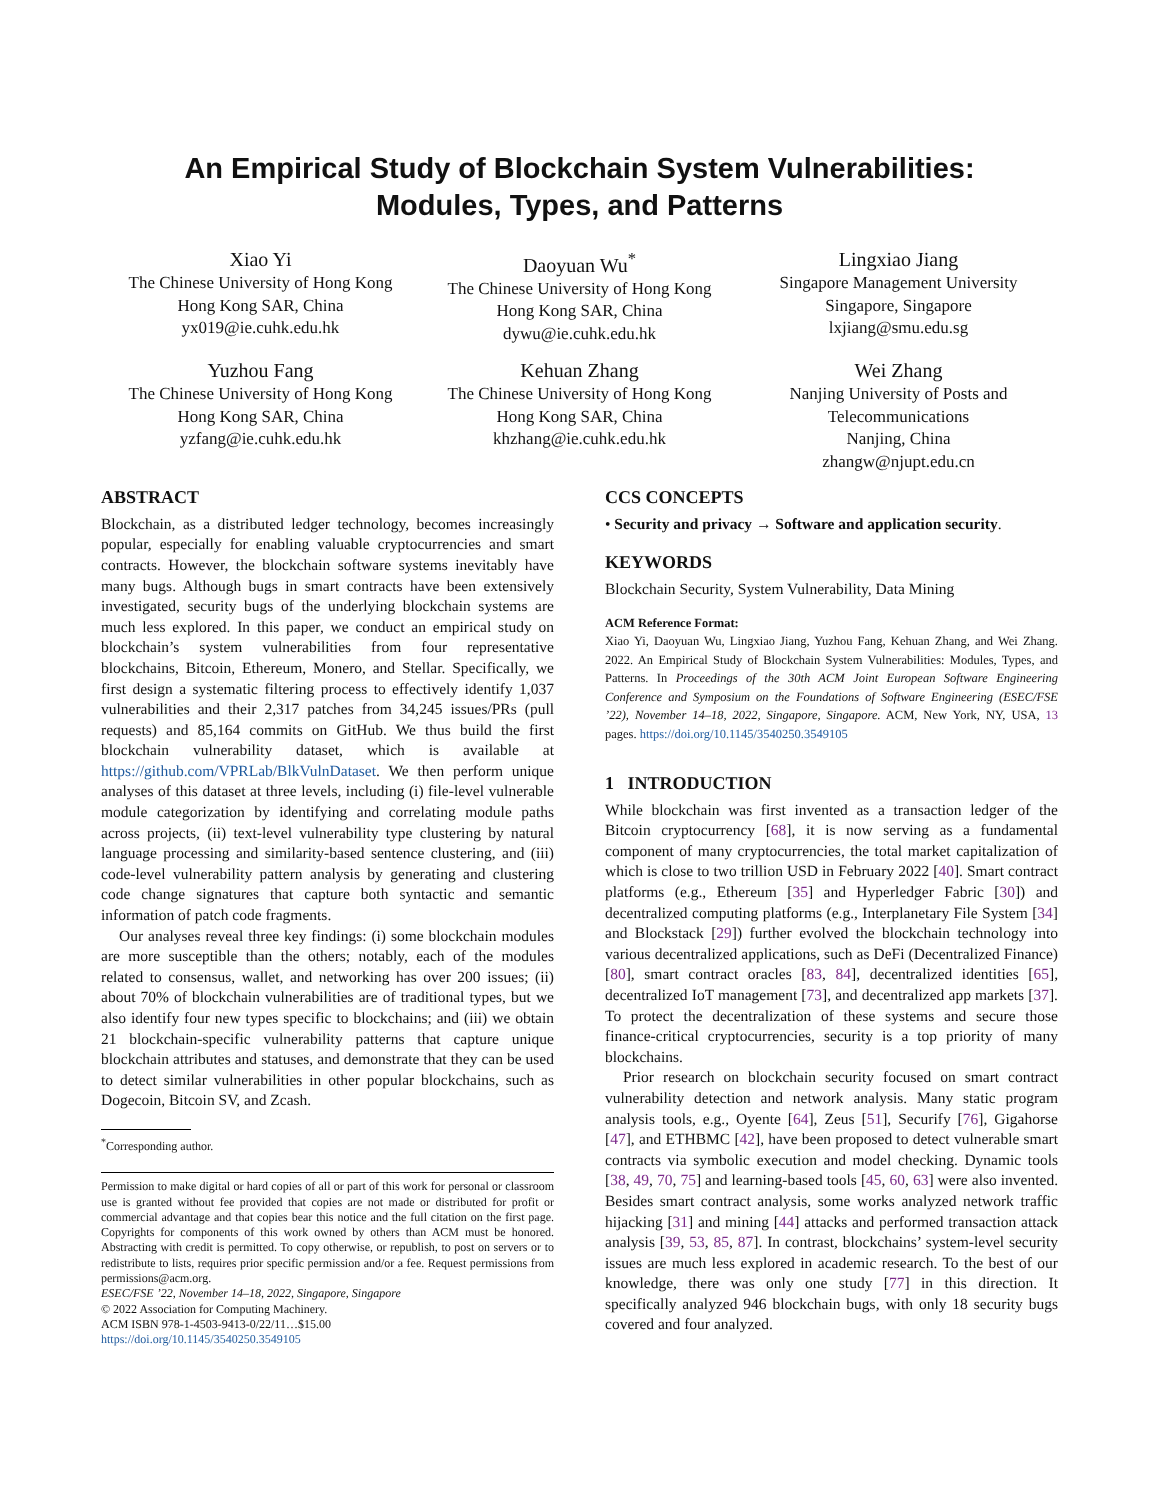An Empirical Study of Blockchain System Vulnerabilities:
Modules, Types, and Patterns
Xiao Yi
The Chinese University of Hong Kong
Hong Kong SAR, China
yx019@ie.cuhk.edu.hk
Daoyuan Wu<sup>*</sup>
The Chinese University of Hong Kong
Hong Kong SAR, China
dywu@ie.cuhk.edu.hk
Lingxiao Jiang
Singapore Management University
Singapore, Singapore
lxjiang@smu.edu.sg
Yuzhou Fang
The Chinese University of Hong Kong
Hong Kong SAR, China
yzfang@ie.cuhk.edu.hk
Kehuan Zhang
The Chinese University of Hong Kong
Hong Kong SAR, China
khzhang@ie.cuhk.edu.hk
Wei Zhang
Nanjing University of Posts and
Telecommunications
Nanjing, China
zhangw@njupt.edu.cn
ABSTRACT
Blockchain, as a distributed ledger technology, becomes increasingly popular, especially for enabling valuable cryptocurrencies and smart contracts. However, the blockchain software systems inevitably have many bugs. Although bugs in smart contracts have been extensively investigated, security bugs of the underlying blockchain systems are much less explored. In this paper, we conduct an empirical study on blockchain’s system vulnerabilities from four representative blockchains, Bitcoin, Ethereum, Monero, and Stellar. Specifically, we first design a systematic filtering process to effectively identify 1,037 vulnerabilities and their 2,317 patches from 34,245 issues/PRs (pull requests) and 85,164 commits on GitHub. We thus build the first blockchain vulnerability dataset, which is available at https://github.com/VPRLab/BlkVulnDataset. We then perform unique analyses of this dataset at three levels, including (i) file-level vulnerable module categorization by identifying and correlating module paths across projects, (ii) text-level vulnerability type clustering by natural language processing and similarity-based sentence clustering, and (iii) code-level vulnerability pattern analysis by generating and clustering code change signatures that capture both syntactic and semantic information of patch code fragments.
Our analyses reveal three key findings: (i) some blockchain modules are more susceptible than the others; notably, each of the modules related to consensus, wallet, and networking has over 200 issues; (ii) about 70% of blockchain vulnerabilities are of traditional types, but we also identify four new types specific to blockchains; and (iii) we obtain 21 blockchain-specific vulnerability patterns that capture unique blockchain attributes and statuses, and demonstrate that they can be used to detect similar vulnerabilities in other popular blockchains, such as Dogecoin, Bitcoin SV, and Zcash.
<sup>*</sup> Corresponding author.
Permission to make digital or hard copies of all or part of this work for personal or classroom use is granted without fee provided that copies are not made or distributed for profit or commercial advantage and that copies bear this notice and the full citation on the first page. Copyrights for components of this work owned by others than ACM must be honored. Abstracting with credit is permitted. To copy otherwise, or republish, to post on servers or to redistribute to lists, requires prior specific permission and/or a fee. Request permissions from permissions@acm.org.
ESEC/FSE ’22, November 14–18, 2022, Singapore, Singapore
© 2022 Association for Computing Machinery.
ACM ISBN 978-1-4503-9413-0/22/11…$15.00
https://doi.org/10.1145/3540250.3549105
CCS CONCEPTS
• Security and privacy → Software and application security.
KEYWORDS
Blockchain Security, System Vulnerability, Data Mining
ACM Reference Format:
Xiao Yi, Daoyuan Wu, Lingxiao Jiang, Yuzhou Fang, Kehuan Zhang, and Wei Zhang. 2022. An Empirical Study of Blockchain System Vulnerabilities: Modules, Types, and Patterns. In Proceedings of the 30th ACM Joint European Software Engineering Conference and Symposium on the Foundations of Software Engineering (ESEC/FSE ’22), November 14–18, 2022, Singapore, Singapore. ACM, New York, NY, USA, 13 pages. https://doi.org/10.1145/3540250.3549105
1 INTRODUCTION
While blockchain was first invented as a transaction ledger of the Bitcoin cryptocurrency [68], it is now serving as a fundamental component of many cryptocurrencies, the total market capitalization of which is close to two trillion USD in February 2022 [40]. Smart contract platforms (e.g., Ethereum [35] and Hyperledger Fabric [30]) and decentralized computing platforms (e.g., Interplanetary File System [34] and Blockstack [29]) further evolved the blockchain technology into various decentralized applications, such as DeFi (Decentralized Finance) [80], smart contract oracles [83, 84], decentralized identities [65], decentralized IoT management [73], and decentralized app markets [37]. To protect the decentralization of these systems and secure those finance-critical cryptocurrencies, security is a top priority of many blockchains.
Prior research on blockchain security focused on smart contract vulnerability detection and network analysis. Many static program analysis tools, e.g., Oyente [64], Zeus [51], Securify [76], Gigahorse [47], and ETHBMC [42], have been proposed to detect vulnerable smart contracts via symbolic execution and model checking. Dynamic tools [38, 49, 70, 75] and learning-based tools [45, 60, 63] were also invented. Besides smart contract analysis, some works analyzed network traffic hijacking [31] and mining [44] attacks and performed transaction attack analysis [39, 53, 85, 87]. In contrast, blockchains’ system-level security issues are much less explored in academic research. To the best of our knowledge, there was only one study [77] in this direction. It specifically analyzed 946 blockchain bugs, with only 18 security bugs covered and four analyzed.